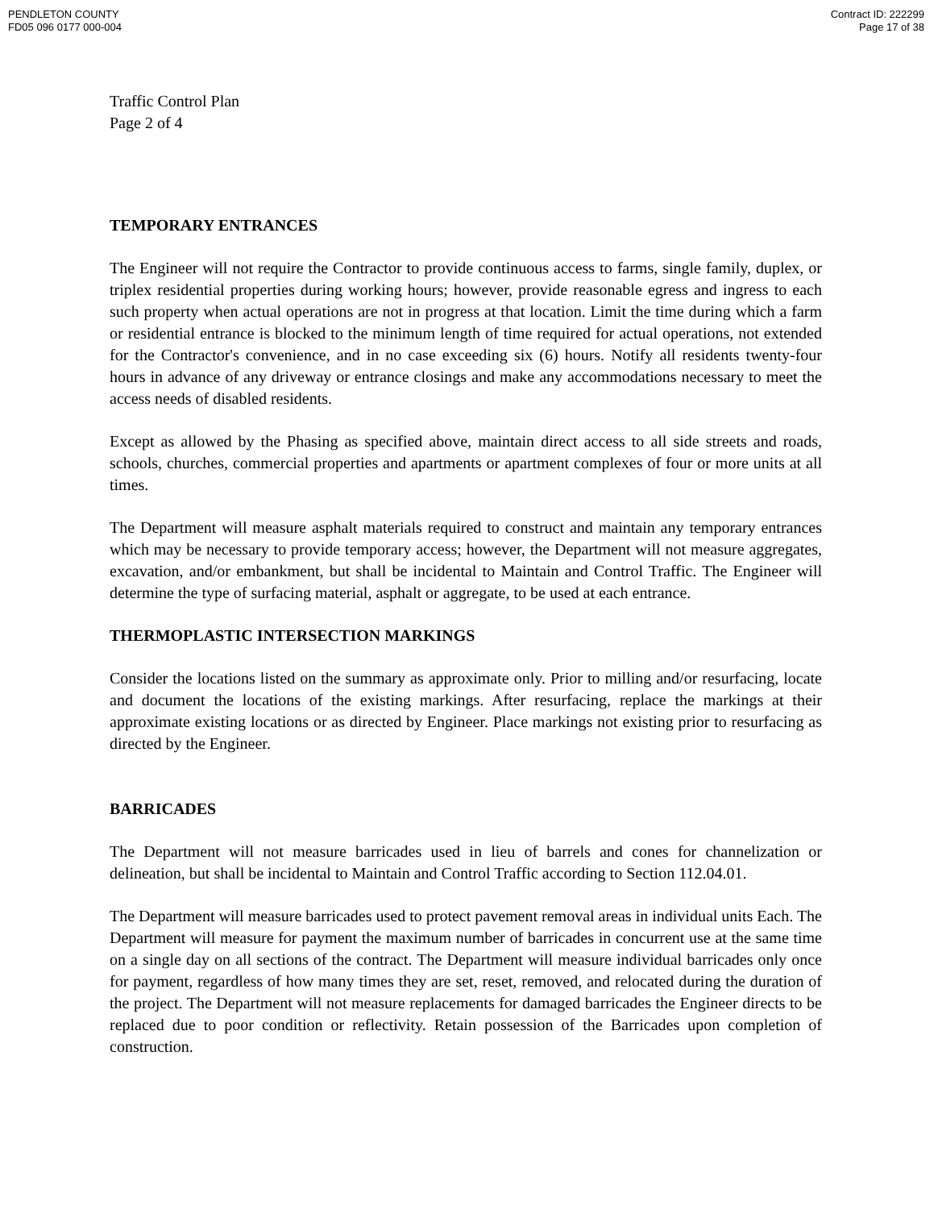PENDLETON COUNTY
FD05 096 0177 000-004
Contract ID: 222299
Page 17 of 38
Traffic Control Plan
Page 2 of 4
TEMPORARY ENTRANCES
The Engineer will not require the Contractor to provide continuous access to farms, single family, duplex, or triplex residential properties during working hours; however, provide reasonable egress and ingress to each such property when actual operations are not in progress at that location. Limit the time during which a farm or residential entrance is blocked to the minimum length of time required for actual operations, not extended for the Contractor's convenience, and in no case exceeding six (6) hours. Notify all residents twenty-four hours in advance of any driveway or entrance closings and make any accommodations necessary to meet the access needs of disabled residents.
Except as allowed by the Phasing as specified above, maintain direct access to all side streets and roads, schools, churches, commercial properties and apartments or apartment complexes of four or more units at all times.
The Department will measure asphalt materials required to construct and maintain any temporary entrances which may be necessary to provide temporary access; however, the Department will not measure aggregates, excavation, and/or embankment, but shall be incidental to Maintain and Control Traffic. The Engineer will determine the type of surfacing material, asphalt or aggregate, to be used at each entrance.
THERMOPLASTIC INTERSECTION MARKINGS
Consider the locations listed on the summary as approximate only. Prior to milling and/or resurfacing, locate and document the locations of the existing markings. After resurfacing, replace the markings at their approximate existing locations or as directed by Engineer. Place markings not existing prior to resurfacing as directed by the Engineer.
BARRICADES
The Department will not measure barricades used in lieu of barrels and cones for channelization or delineation, but shall be incidental to Maintain and Control Traffic according to Section 112.04.01.
The Department will measure barricades used to protect pavement removal areas in individual units Each. The Department will measure for payment the maximum number of barricades in concurrent use at the same time on a single day on all sections of the contract. The Department will measure individual barricades only once for payment, regardless of how many times they are set, reset, removed, and relocated during the duration of the project. The Department will not measure replacements for damaged barricades the Engineer directs to be replaced due to poor condition or reflectivity. Retain possession of the Barricades upon completion of construction.